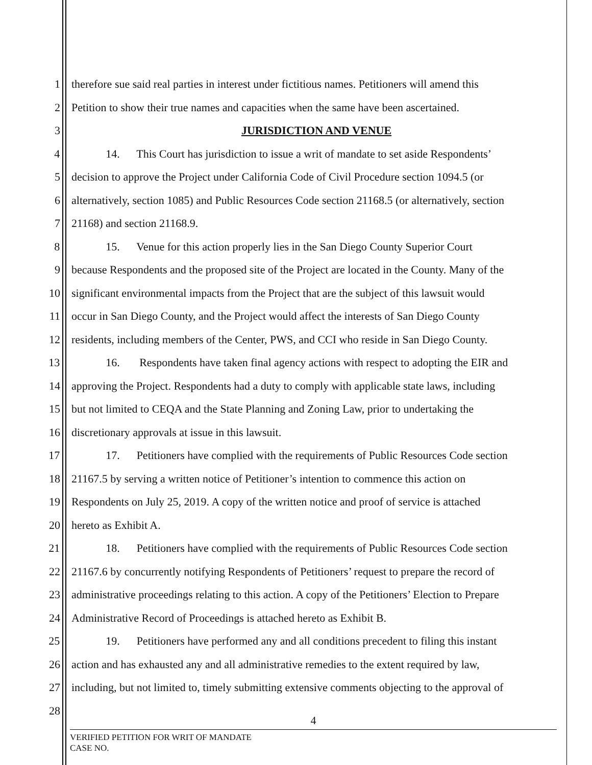1 therefore sue said real parties in interest under fictitious names. Petitioners will amend this
2 Petition to show their true names and capacities when the same have been ascertained.
3 JURISDICTION AND VENUE
4 14. This Court has jurisdiction to issue a writ of mandate to set aside Respondents’
5 decision to approve the Project under California Code of Civil Procedure section 1094.5 (or
6 alternatively, section 1085) and Public Resources Code section 21168.5 (or alternatively, section
7 21168) and section 21168.9.
8 15. Venue for this action properly lies in the San Diego County Superior Court
9 because Respondents and the proposed site of the Project are located in the County. Many of the
10 significant environmental impacts from the Project that are the subject of this lawsuit would
11 occur in San Diego County, and the Project would affect the interests of San Diego County
12 residents, including members of the Center, PWS, and CCI who reside in San Diego County.
13 16. Respondents have taken final agency actions with respect to adopting the EIR and
14 approving the Project. Respondents had a duty to comply with applicable state laws, including
15 but not limited to CEQA and the State Planning and Zoning Law, prior to undertaking the
16 discretionary approvals at issue in this lawsuit.
17 17. Petitioners have complied with the requirements of Public Resources Code section
18 21167.5 by serving a written notice of Petitioner’s intention to commence this action on
19 Respondents on July 25, 2019. A copy of the written notice and proof of service is attached
20 hereto as Exhibit A.
21 18. Petitioners have complied with the requirements of Public Resources Code section
22 21167.6 by concurrently notifying Respondents of Petitioners’ request to prepare the record of
23 administrative proceedings relating to this action. A copy of the Petitioners’ Election to Prepare
24 Administrative Record of Proceedings is attached hereto as Exhibit B.
25 19. Petitioners have performed any and all conditions precedent to filing this instant
26 action and has exhausted any and all administrative remedies to the extent required by law,
27 including, but not limited to, timely submitting extensive comments objecting to the approval of
28
4
VERIFIED PETITION FOR WRIT OF MANDATE
CASE NO.